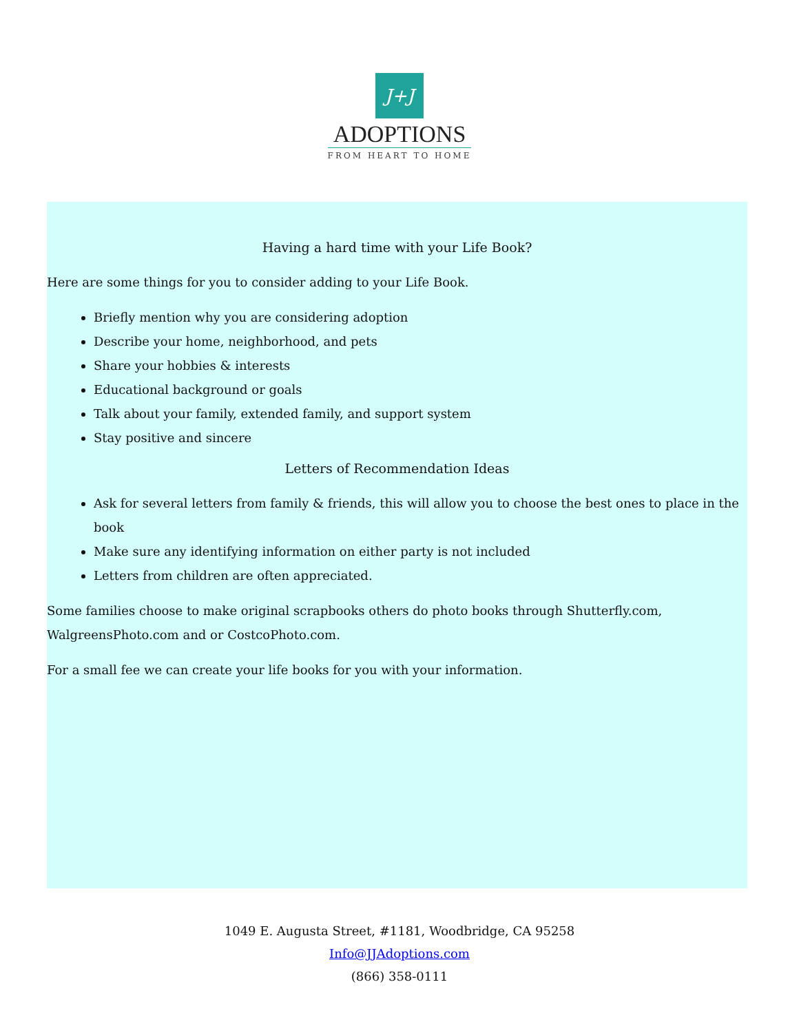J+J
ADOPTIONS
FROM HEART TO HOME
Having a hard time with your Life Book?
Here are some things for you to consider adding to your Life Book.
Briefly mention why you are considering adoption
Describe your home, neighborhood, and pets
Share your hobbies & interests
Educational background or goals
Talk about your family, extended family, and support system
Stay positive and sincere
Letters of Recommendation Ideas
Ask for several letters from family & friends, this will allow you to choose the best ones to place in the book
Make sure any identifying information on either party is not included
Letters from children are often appreciated.
Some families choose to make original scrapbooks others do photo books through Shutterfly.com, WalgreensPhoto.com and or CostcoPhoto.com.
For a small fee we can create your life books for you with your information.
1049 E. Augusta Street, #1181, Woodbridge, CA 95258
Info@JJAdoptions.com
(866) 358-0111